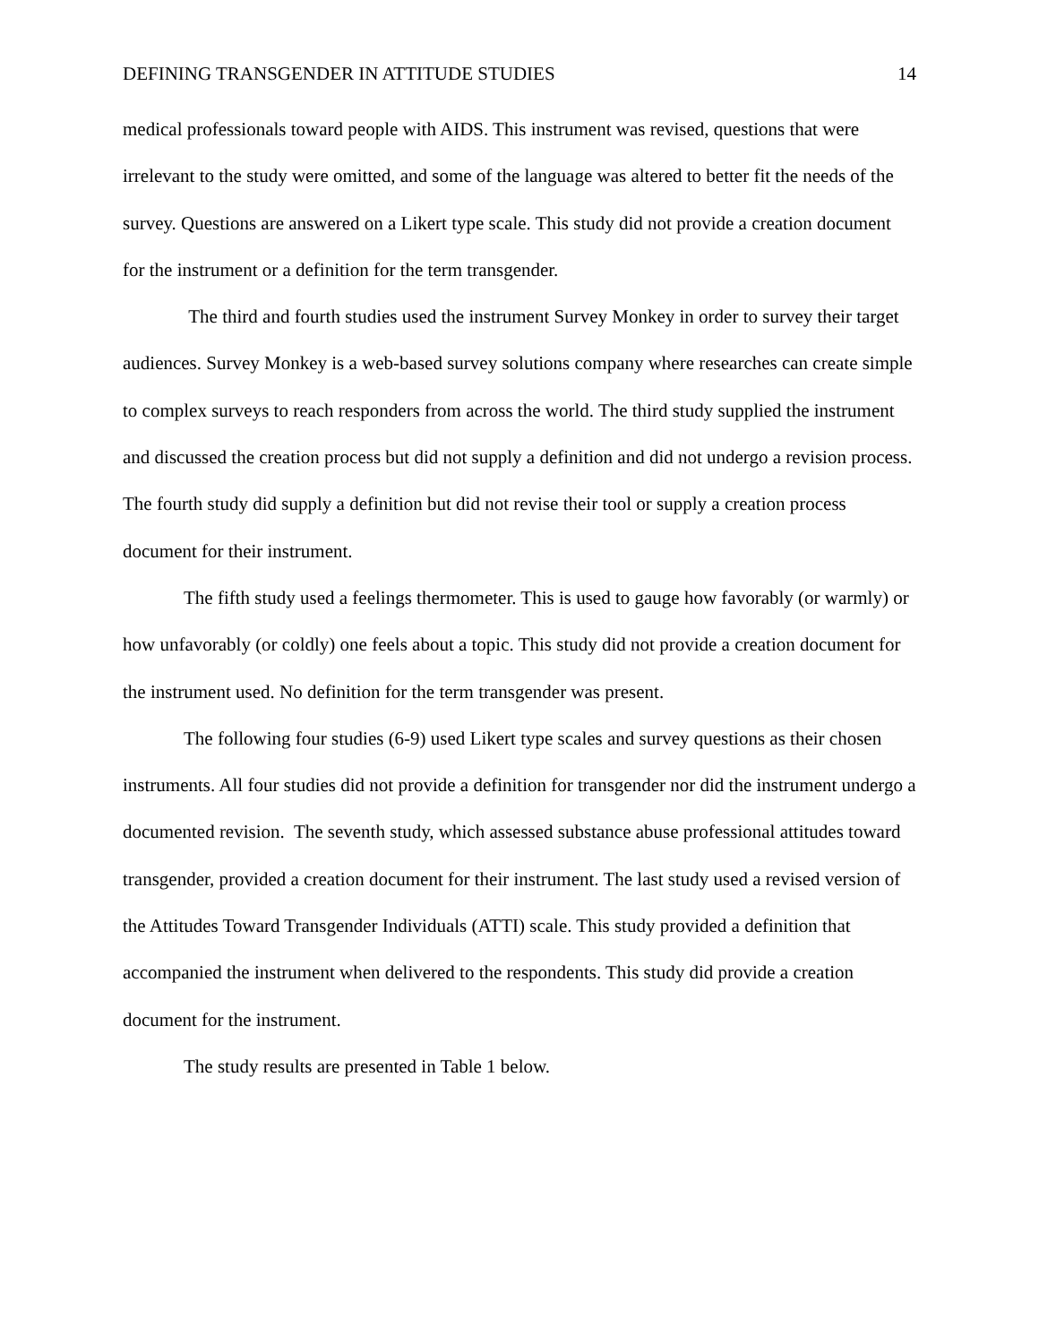DEFINING TRANSGENDER IN ATTITUDE STUDIES 14
medical professionals toward people with AIDS. This instrument was revised, questions that were irrelevant to the study were omitted, and some of the language was altered to better fit the needs of the survey. Questions are answered on a Likert type scale. This study did not provide a creation document for the instrument or a definition for the term transgender.
The third and fourth studies used the instrument Survey Monkey in order to survey their target audiences. Survey Monkey is a web-based survey solutions company where researches can create simple to complex surveys to reach responders from across the world. The third study supplied the instrument and discussed the creation process but did not supply a definition and did not undergo a revision process. The fourth study did supply a definition but did not revise their tool or supply a creation process document for their instrument.
The fifth study used a feelings thermometer. This is used to gauge how favorably (or warmly) or how unfavorably (or coldly) one feels about a topic. This study did not provide a creation document for the instrument used. No definition for the term transgender was present.
The following four studies (6-9) used Likert type scales and survey questions as their chosen instruments. All four studies did not provide a definition for transgender nor did the instrument undergo a documented revision. The seventh study, which assessed substance abuse professional attitudes toward transgender, provided a creation document for their instrument. The last study used a revised version of the Attitudes Toward Transgender Individuals (ATTI) scale. This study provided a definition that accompanied the instrument when delivered to the respondents. This study did provide a creation document for the instrument.
The study results are presented in Table 1 below.